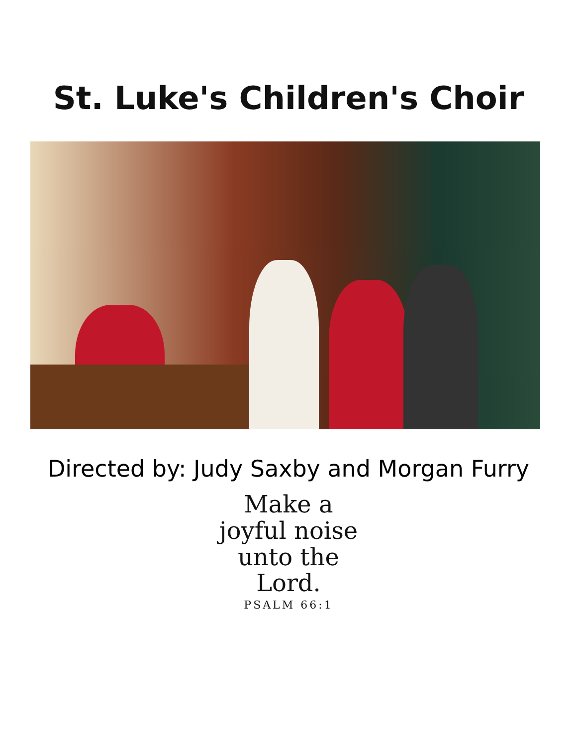St. Luke's Children's Choir
Directed by: Judy Saxby and Morgan Furry
Make a
joyful noise
unto the
Lord.
PSALM 66:1